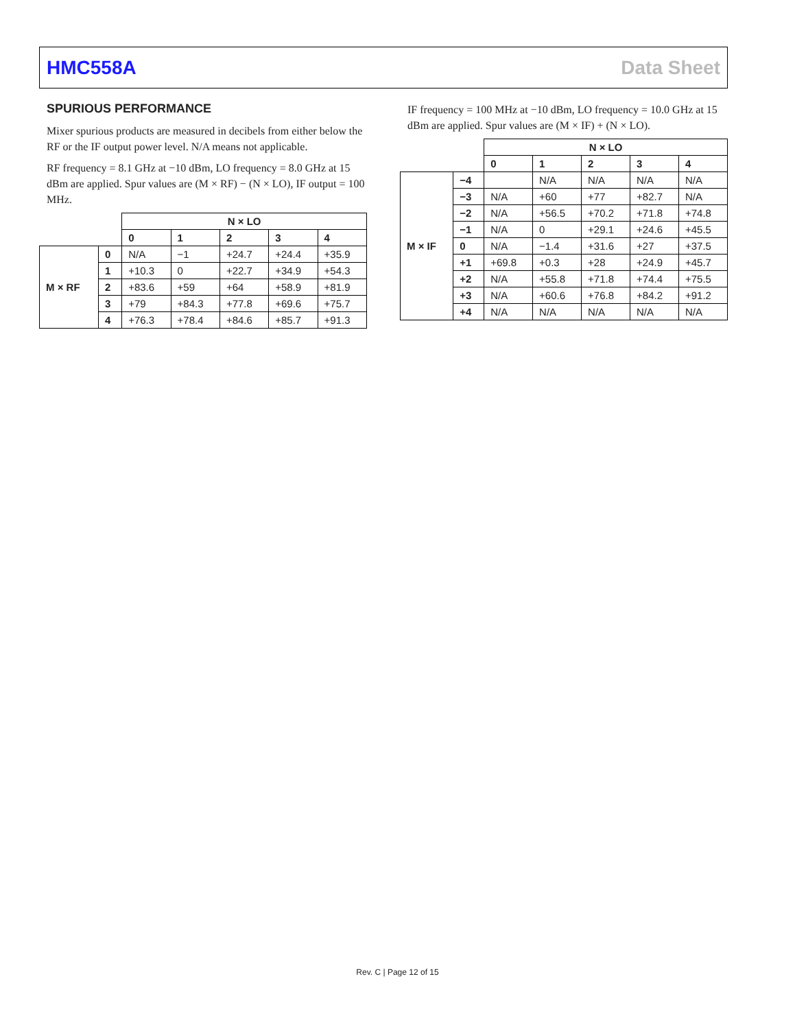HMC558A Data Sheet
SPURIOUS PERFORMANCE
Mixer spurious products are measured in decibels from either below the RF or the IF output power level. N/A means not applicable.
RF frequency = 8.1 GHz at −10 dBm, LO frequency = 8.0 GHz at 15 dBm are applied. Spur values are (M × RF) − (N × LO), IF output = 100 MHz.
| | | N × LO | | | | |
| | | 0 | 1 | 2 | 3 | 4 |
| M × RF | 0 | N/A | −1 | +24.7 | +24.4 | +35.9 |
| | 1 | +10.3 | 0 | +22.7 | +34.9 | +54.3 |
| | 2 | +83.6 | +59 | +64 | +58.9 | +81.9 |
| | 3 | +79 | +84.3 | +77.8 | +69.6 | +75.7 |
| | 4 | +76.3 | +78.4 | +84.6 | +85.7 | +91.3 |
IF frequency = 100 MHz at −10 dBm, LO frequency = 10.0 GHz at 15 dBm are applied. Spur values are (M × IF) + (N × LO).
| | | N × LO | | | | |
| | | 0 | 1 | 2 | 3 | 4 |
| M × IF | −4 | | N/A | N/A | N/A | N/A |
| | −3 | N/A | +60 | +77 | +82.7 | N/A |
| | −2 | N/A | +56.5 | +70.2 | +71.8 | +74.8 |
| | −1 | N/A | 0 | +29.1 | +24.6 | +45.5 |
| | 0 | N/A | −1.4 | +31.6 | +27 | +37.5 |
| | +1 | +69.8 | +0.3 | +28 | +24.9 | +45.7 |
| | +2 | N/A | +55.8 | +71.8 | +74.4 | +75.5 |
| | +3 | N/A | +60.6 | +76.8 | +84.2 | +91.2 |
| | +4 | N/A | N/A | N/A | N/A | N/A |
Rev. C | Page 12 of 15